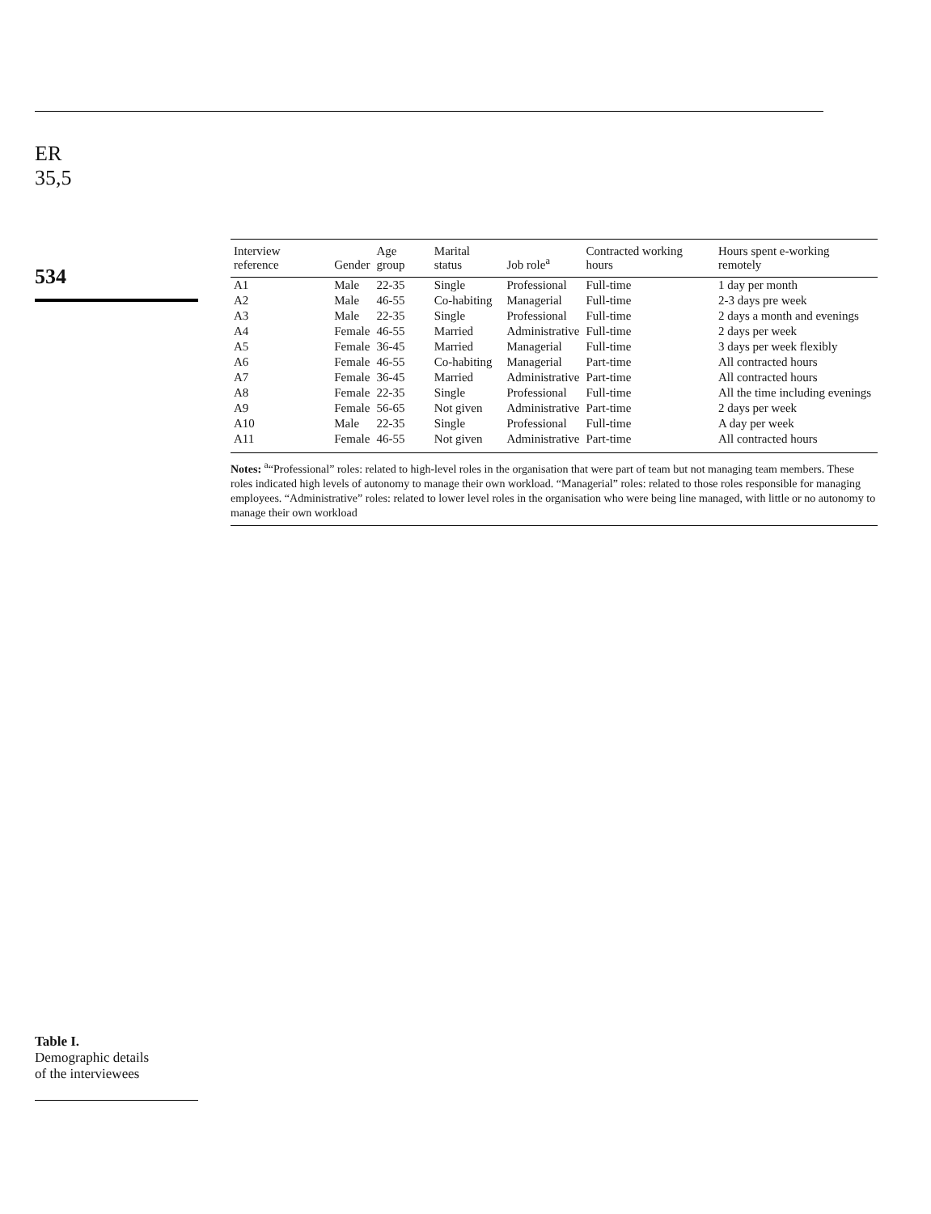ER
35,5
534
Table I.
Demographic details
of the interviewees
| Interview reference | Gender | Age group | Marital status | Job role<sup>a</sup> | Contracted working hours | Hours spent e-working remotely |
| --- | --- | --- | --- | --- | --- | --- |
| A1 | Male | 22-35 | Single | Professional | Full-time | 1 day per month |
| A2 | Male | 46-55 | Co-habiting | Managerial | Full-time | 2-3 days pre week |
| A3 | Male | 22-35 | Single | Professional | Full-time | 2 days a month and evenings |
| A4 | Female | 46-55 | Married | Administrative | Full-time | 2 days per week |
| A5 | Female | 36-45 | Married | Managerial | Full-time | 3 days per week flexibly |
| A6 | Female | 46-55 | Co-habiting | Managerial | Part-time | All contracted hours |
| A7 | Female | 36-45 | Married | Administrative | Part-time | All contracted hours |
| A8 | Female | 22-35 | Single | Professional | Full-time | All the time including evenings |
| A9 | Female | 56-65 | Not given | Administrative | Part-time | 2 days per week |
| A10 | Male | 22-35 | Single | Professional | Full-time | A day per week |
| A11 | Female | 46-55 | Not given | Administrative | Part-time | All contracted hours |
Notes: <sup>a</sup>“Professional” roles: related to high-level roles in the organisation that were part of team but not managing team members. These roles indicated high levels of autonomy to manage their own workload. “Managerial” roles: related to those roles responsible for managing employees. “Administrative” roles: related to lower level roles in the organisation who were being line managed, with little or no autonomy to manage their own workload